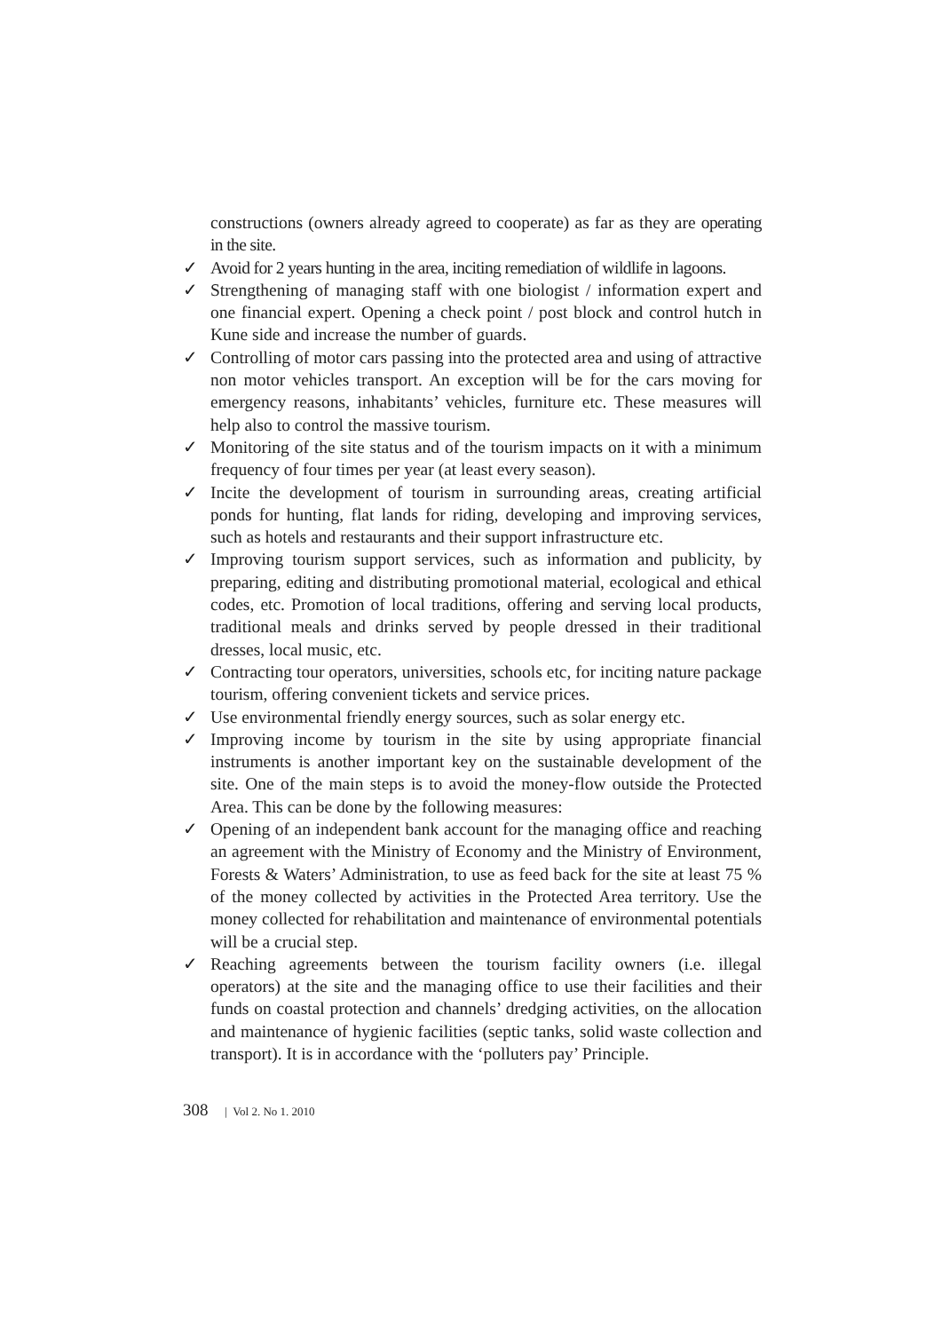constructions (owners already agreed to cooperate) as far as they are operating in the site.
✓ Avoid for 2 years hunting in the area, inciting remediation of wildlife in lagoons.
✓ Strengthening of managing staff with one biologist / information expert and one financial expert. Opening a check point / post block and control hutch in Kune side and increase the number of guards.
✓ Controlling of motor cars passing into the protected area and using of attractive non motor vehicles transport. An exception will be for the cars moving for emergency reasons, inhabitants’ vehicles, furniture etc. These measures will help also to control the massive tourism.
✓ Monitoring of the site status and of the tourism impacts on it with a minimum frequency of four times per year (at least every season).
✓ Incite the development of tourism in surrounding areas, creating artificial ponds for hunting, flat lands for riding, developing and improving services, such as hotels and restaurants and their support infrastructure etc.
✓ Improving tourism support services, such as information and publicity, by preparing, editing and distributing promotional material, ecological and ethical codes, etc. Promotion of local traditions, offering and serving local products, traditional meals and drinks served by people dressed in their traditional dresses, local music, etc.
✓ Contracting tour operators, universities, schools etc, for inciting nature package tourism, offering convenient tickets and service prices.
✓ Use environmental friendly energy sources, such as solar energy etc.
✓ Improving income by tourism in the site by using appropriate financial instruments is another important key on the sustainable development of the site. One of the main steps is to avoid the money-flow outside the Protected Area. This can be done by the following measures:
✓ Opening of an independent bank account for the managing office and reaching an agreement with the Ministry of Economy and the Ministry of Environment, Forests & Waters’ Administration, to use as feed back for the site at least 75 % of the money collected by activities in the Protected Area territory. Use the money collected for rehabilitation and maintenance of environmental potentials will be a crucial step.
✓ Reaching agreements between the tourism facility owners (i.e. illegal operators) at the site and the managing office to use their facilities and their funds on coastal protection and channels’ dredging activities, on the allocation and maintenance of hygienic facilities (septic tanks, solid waste collection and transport). It is in accordance with the ‘polluters pay’ Principle.
308 | Vol 2. No 1. 2010